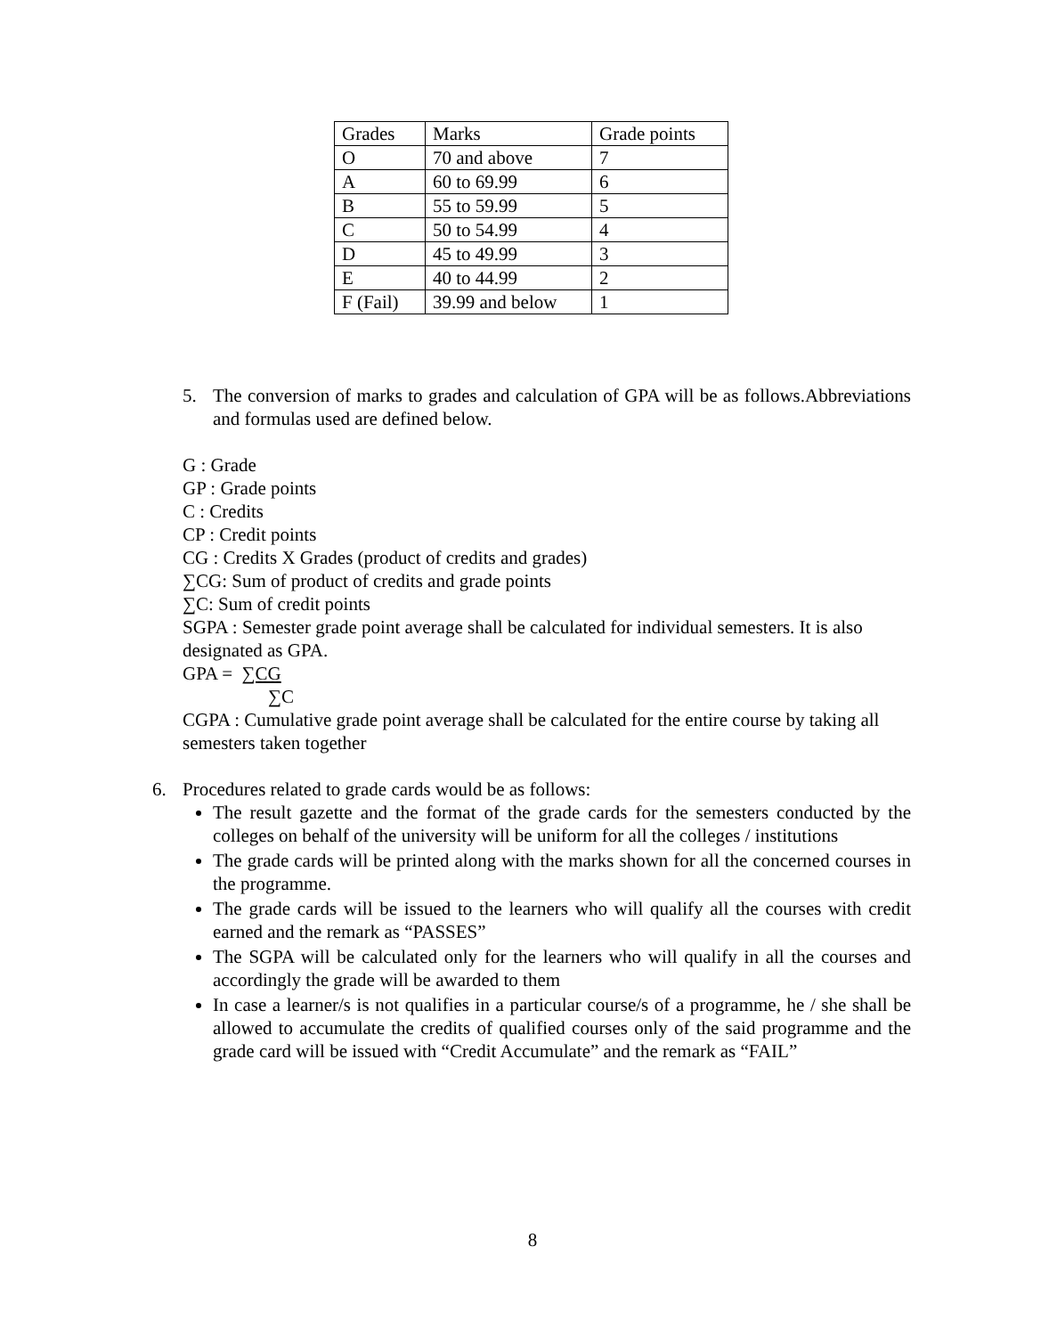| Grades | Marks | Grade points |
| O | 70 and above | 7 |
| A | 60 to 69.99 | 6 |
| B | 55 to 59.99 | 5 |
| C | 50 to 54.99 | 4 |
| D | 45 to 49.99 | 3 |
| E | 40 to 44.99 | 2 |
| F (Fail) | 39.99 and below | 1 |
5. The conversion of marks to grades and calculation of GPA will be as follows.Abbreviations and formulas used are defined below.
G : Grade
GP : Grade points
C : Credits
CP : Credit points
CG : Credits X Grades (product of credits and grades)
∑CG: Sum of product of credits and grade points
∑C: Sum of credit points
SGPA : Semester grade point average shall be calculated for individual semesters. It is also designated as GPA.
GPA = ∑CG
∑C
CGPA : Cumulative grade point average shall be calculated for the entire course by taking all semesters taken together
6. Procedures related to grade cards would be as follows:
The result gazette and the format of the grade cards for the semesters conducted by the colleges on behalf of the university will be uniform for all the colleges / institutions
The grade cards will be printed along with the marks shown for all the concerned courses in the programme.
The grade cards will be issued to the learners who will qualify all the courses with credit earned and the remark as “PASSES”
The SGPA will be calculated only for the learners who will qualify in all the courses and accordingly the grade will be awarded to them
In case a learner/s is not qualifies in a particular course/s of a programme, he / she shall be allowed to accumulate the credits of qualified courses only of the said programme and the grade card will be issued with “Credit Accumulate” and the remark as “FAIL”
8